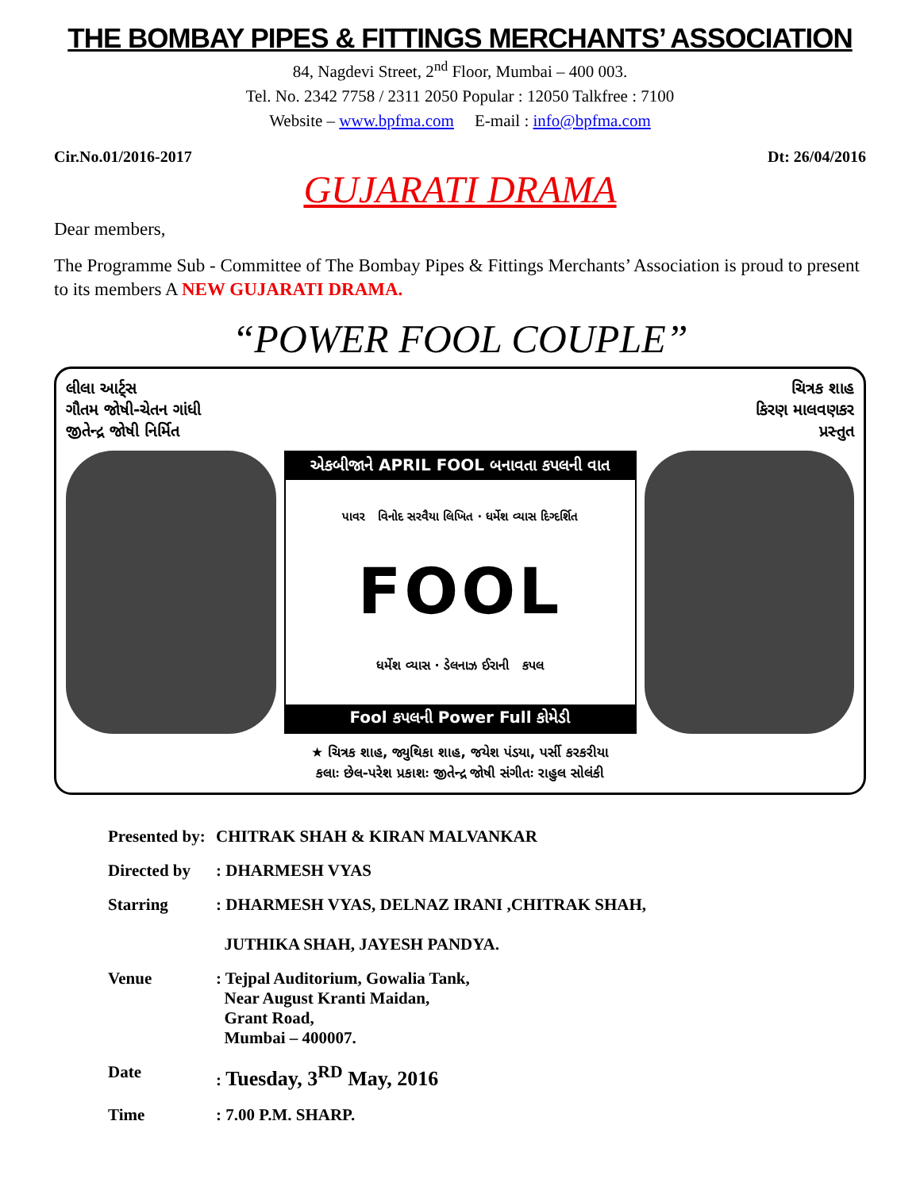THE BOMBAY PIPES & FITTINGS MERCHANTS’ ASSOCIATION
84, Nagdevi Street, 2<sup>nd</sup> Floor, Mumbai – 400 003.
Tel. No. 2342 7758 / 2311 2050 Popular : 12050 Talkfree : 7100
Website – www.bpfma.com E-mail : info@bpfma.com
Cir.No.01/2016-2017 Dt: 26/04/2016
GUJARATI DRAMA
Dear members,
The Programme Sub - Committee of The Bombay Pipes & Fittings Merchants’ Association is proud to present to its members A NEW GUJARATI DRAMA.
“POWER FOOL COUPLE”
લીલા આર્ટ્સ
ગૌતમ જોષી-ચેતન ગાંધી
જીતેન્દ્ર જોષી નિર્મિત ચિત્રક શાહ
કિરણ માલવણકર
પ્રસ્તુત
એકબીજાને APRIL FOOL બનાવતા કપલની વાત
પાવર વિનોદ સરવૈયા લિખિત · ધર્મેશ વ્યાસ દિગ્દર્શિત
FOOL
ધર્મેશ વ્યાસ · ડેલનાઝ ઈરાની કપલ
Fool કપલની Power Full કોમેડી
★ ચિત્રક શાહ, જ્યુથિકા શાહ, જયેશ પંડયા, પર્સી કરકરીયા
કલાઃ છેલ-પરેશ પ્રકાશઃ જીતેન્દ્ર જોષી સંગીતઃ રાહુલ સોલંકી
Presented by: CHITRAK SHAH & KIRAN MALVANKAR
Directed by : DHARMESH VYAS
Starring : DHARMESH VYAS, DELNAZ IRANI ,CHITRAK SHAH,
JUTHIKA SHAH, JAYESH PANDYA.
Venue : Tejpal Auditorium, Gowalia Tank,
Near August Kranti Maidan,
Grant Road,
Mumbai – 400007.
Date : Tuesday, 3<sup>RD</sup> May, 2016
Time : 7.00 P.M. SHARP.